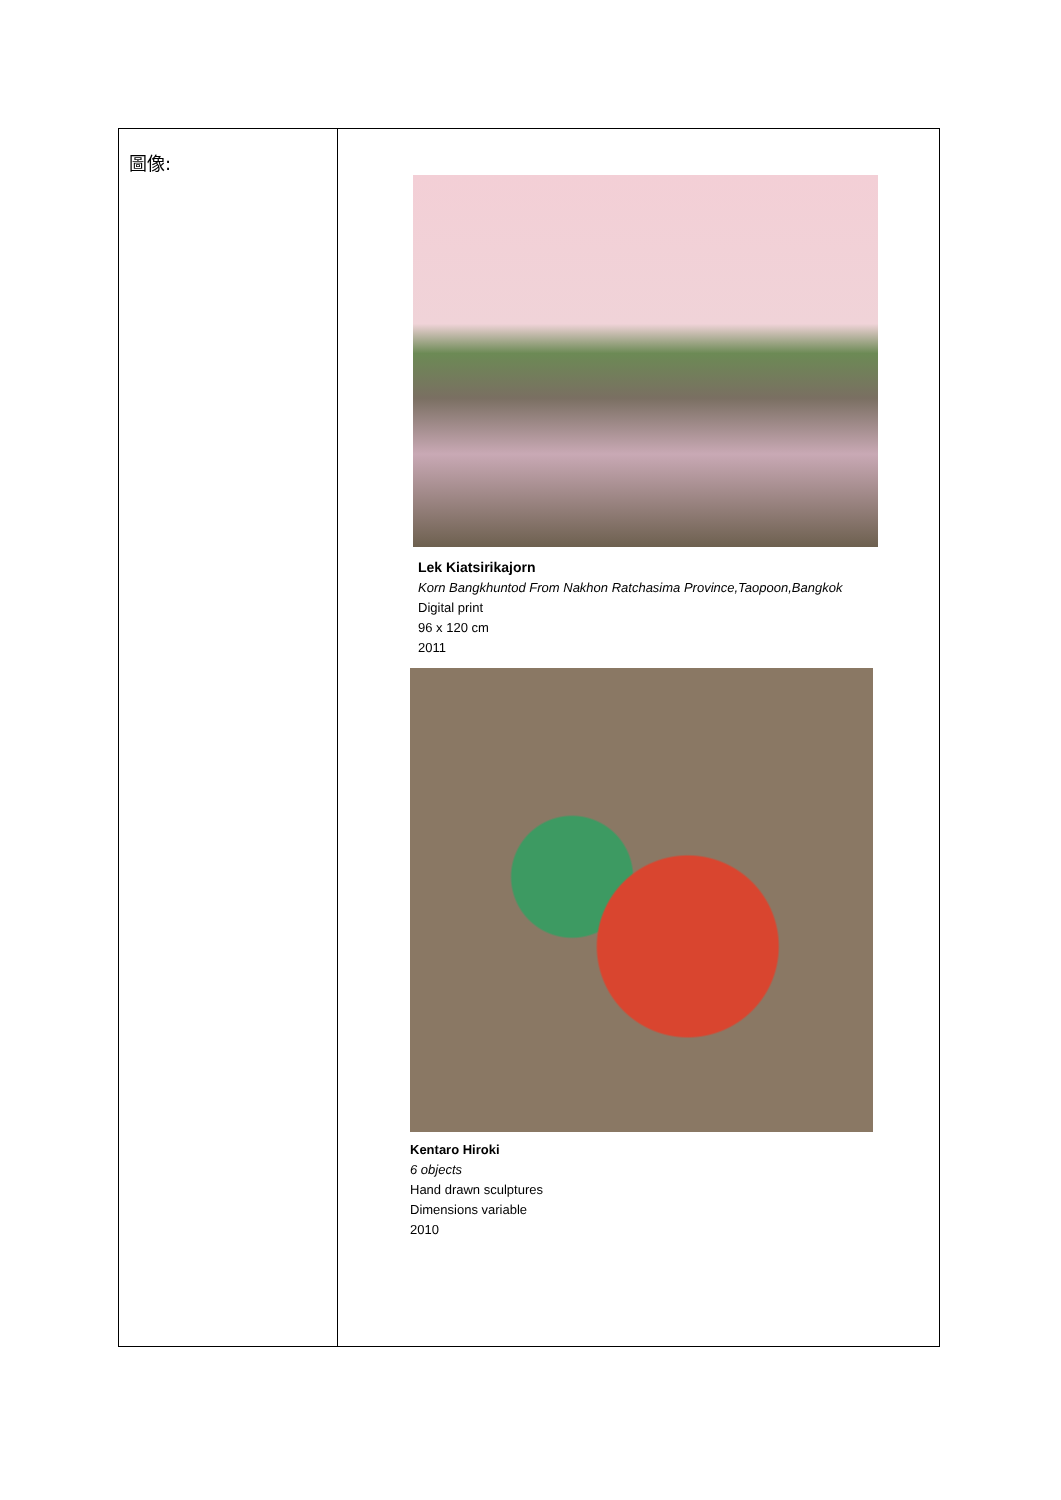| 圖像: | Lek Kiatsirikajorn Korn Bangkhuntod From Nakhon Ratchasima Province,Taopoon,Bangkok Digital print 96 x 120 cm 2011 Kentaro Hiroki 6 objects Hand drawn sculptures Dimensions variable 2010 |